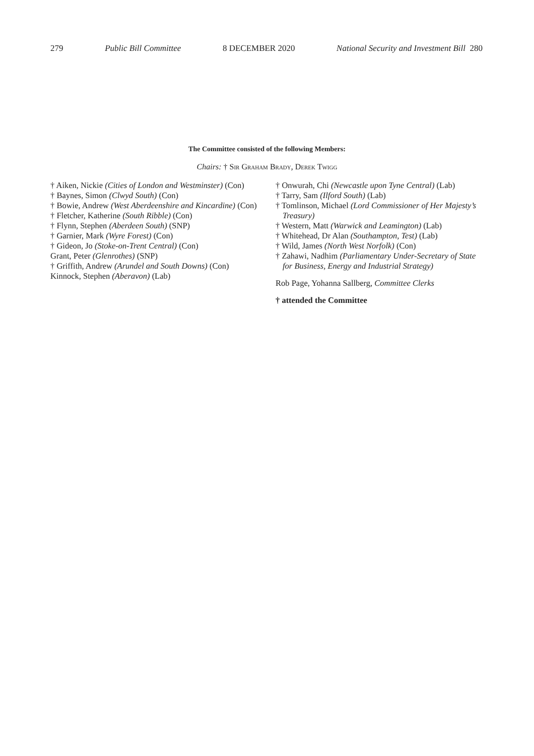279 Public Bill Committee 8 DECEMBER 2020 National Security and Investment Bill 280
The Committee consisted of the following Members:
Chairs: † Sir Graham Brady, Derek Twigg
† Aiken, Nickie (Cities of London and Westminster) (Con)
† Baynes, Simon (Clwyd South) (Con)
† Bowie, Andrew (West Aberdeenshire and Kincardine) (Con)
† Fletcher, Katherine (South Ribble) (Con)
† Flynn, Stephen (Aberdeen South) (SNP)
† Garnier, Mark (Wyre Forest) (Con)
† Gideon, Jo (Stoke-on-Trent Central) (Con)
Grant, Peter (Glenrothes) (SNP)
† Griffith, Andrew (Arundel and South Downs) (Con)
Kinnock, Stephen (Aberavon) (Lab)
† Onwurah, Chi (Newcastle upon Tyne Central) (Lab)
† Tarry, Sam (Ilford South) (Lab)
† Tomlinson, Michael (Lord Commissioner of Her Majesty’s Treasury)
† Western, Matt (Warwick and Leamington) (Lab)
† Whitehead, Dr Alan (Southampton, Test) (Lab)
† Wild, James (North West Norfolk) (Con)
† Zahawi, Nadhim (Parliamentary Under-Secretary of State for Business, Energy and Industrial Strategy)
Rob Page, Yohanna Sallberg, Committee Clerks
† attended the Committee